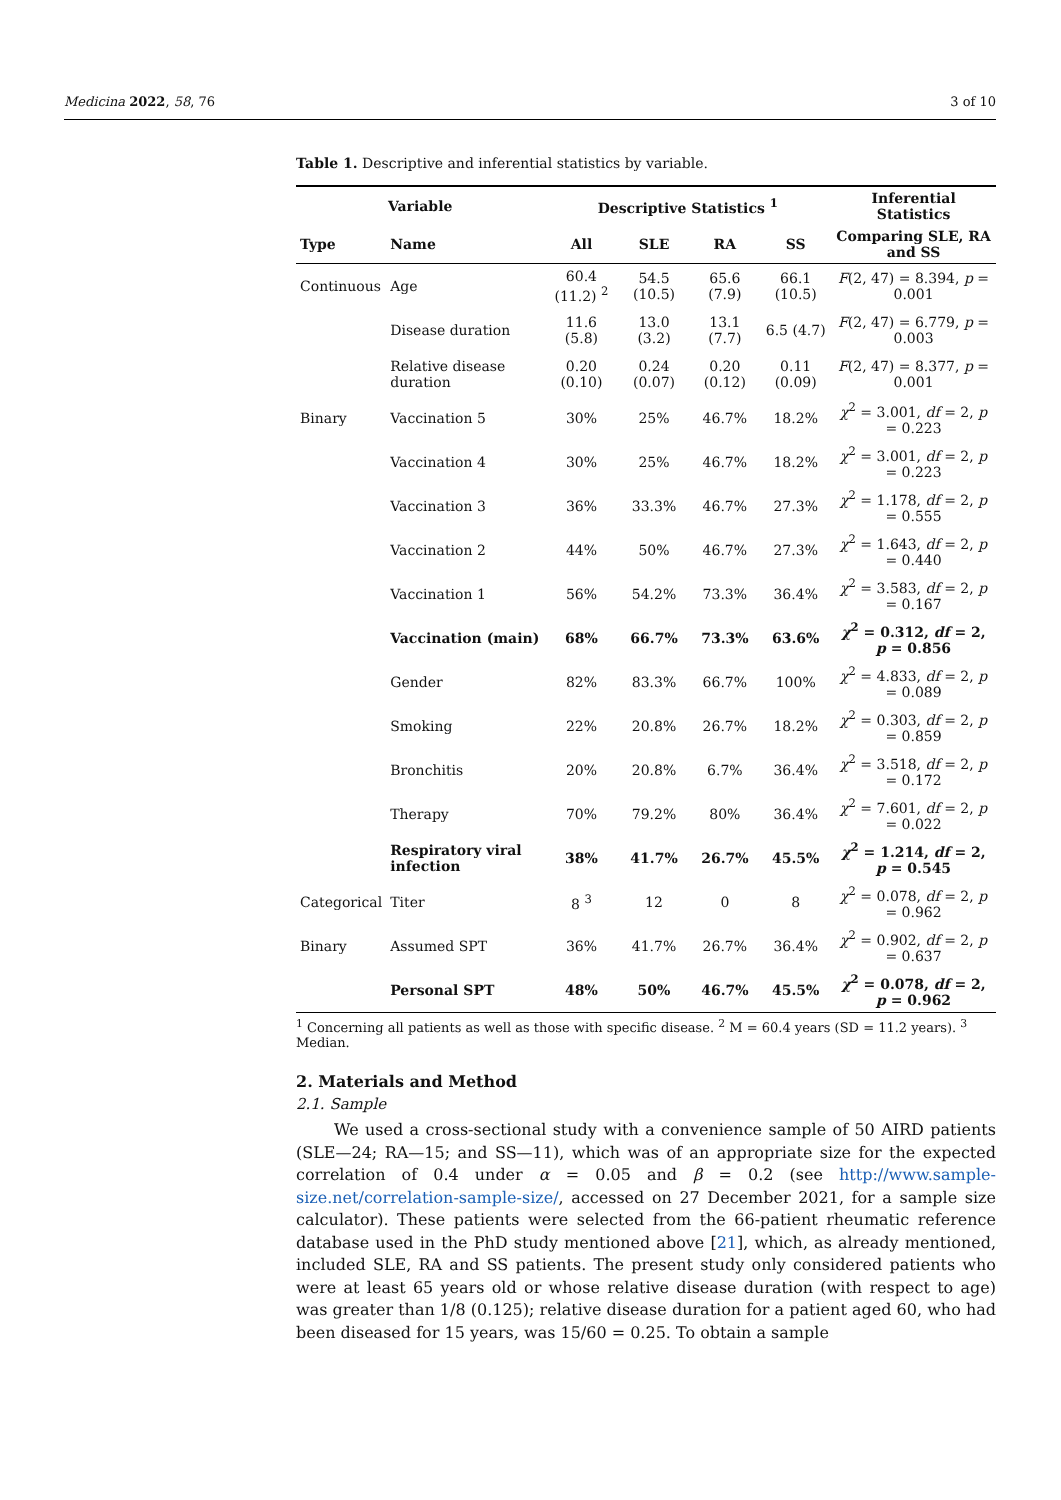Medicina 2022, 58, 76 3 of 10
Table 1. Descriptive and inferential statistics by variable.
| Variable | | Descriptive Statistics <sup>1</sup> | | | | Inferential Statistics |
| --- | --- | --- | --- | --- | --- | --- |
| Type | Name | All | SLE | RA | SS | Comparing SLE, RA and SS |
| Continuous | Age | 60.4 (11.2) <sup>2</sup> | 54.5 (10.5) | 65.6 (7.9) | 66.1 (10.5) | F (2, 47) = 8.394, p = 0.001 |
| | Disease duration | 11.6 (5.8) | 13.0 (3.2) | 13.1 (7.7) | 6.5 (4.7) | F (2, 47) = 6.779, p = 0.003 |
| | Relative disease duration | 0.20 (0.10) | 0.24 (0.07) | 0.20 (0.12) | 0.11 (0.09) | F (2, 47) = 8.377, p = 0.001 |
| Binary | Vaccination 5 | 30% | 25% | 46.7% | 18.2% | χ<sup>2</sup> = 3.001, df = 2, p = 0.223 |
| | Vaccination 4 | 30% | 25% | 46.7% | 18.2% | χ<sup>2</sup> = 3.001, df = 2, p = 0.223 |
| | Vaccination 3 | 36% | 33.3% | 46.7% | 27.3% | χ<sup>2</sup> = 1.178, df = 2, p = 0.555 |
| | Vaccination 2 | 44% | 50% | 46.7% | 27.3% | χ<sup>2</sup> = 1.643, df = 2, p = 0.440 |
| | Vaccination 1 | 56% | 54.2% | 73.3% | 36.4% | χ<sup>2</sup> = 3.583, df = 2, p = 0.167 |
| | Vaccination (main) | 68% | 66.7% | 73.3% | 63.6% | χ<sup>2</sup> = 0.312, df = 2, p = 0.856 |
| | Gender | 82% | 83.3% | 66.7% | 100% | χ<sup>2</sup> = 4.833, df = 2, p = 0.089 |
| | Smoking | 22% | 20.8% | 26.7% | 18.2% | χ<sup>2</sup> = 0.303, df = 2, p = 0.859 |
| | Bronchitis | 20% | 20.8% | 6.7% | 36.4% | χ<sup>2</sup> = 3.518, df = 2, p = 0.172 |
| | Therapy | 70% | 79.2% | 80% | 36.4% | χ<sup>2</sup> = 7.601, df = 2, p = 0.022 |
| | Respiratory viral infection | 38% | 41.7% | 26.7% | 45.5% | χ<sup>2</sup> = 1.214, df = 2, p = 0.545 |
| Categorical | Titer | 8 <sup>3</sup> | 12 | 0 | 8 | χ<sup>2</sup> = 0.078, df = 2, p = 0.962 |
| Binary | Assumed SPT | 36% | 41.7% | 26.7% | 36.4% | χ<sup>2</sup> = 0.902, df = 2, p = 0.637 |
| | Personal SPT | 48% | 50% | 46.7% | 45.5% | χ<sup>2</sup> = 0.078, df = 2, p = 0.962 |
<sup>1</sup> Concerning all patients as well as those with specific disease. <sup>2</sup> M = 60.4 years (SD = 11.2 years). <sup>3</sup> Median.
2. Materials and Method
2.1. Sample
We used a cross-sectional study with a convenience sample of 50 AIRD patients (SLE—24; RA—15; and SS—11), which was of an appropriate size for the expected correlation of 0.4 under α = 0.05 and β = 0.2 (see http://www.sample-size.net/correlation-sample-size/, accessed on 27 December 2021, for a sample size calculator). These patients were selected from the 66-patient rheumatic reference database used in the PhD study mentioned above [21], which, as already mentioned, included SLE, RA and SS patients. The present study only considered patients who were at least 65 years old or whose relative disease duration (with respect to age) was greater than 1/8 (0.125); relative disease duration for a patient aged 60, who had been diseased for 15 years, was 15/60 = 0.25. To obtain a sample